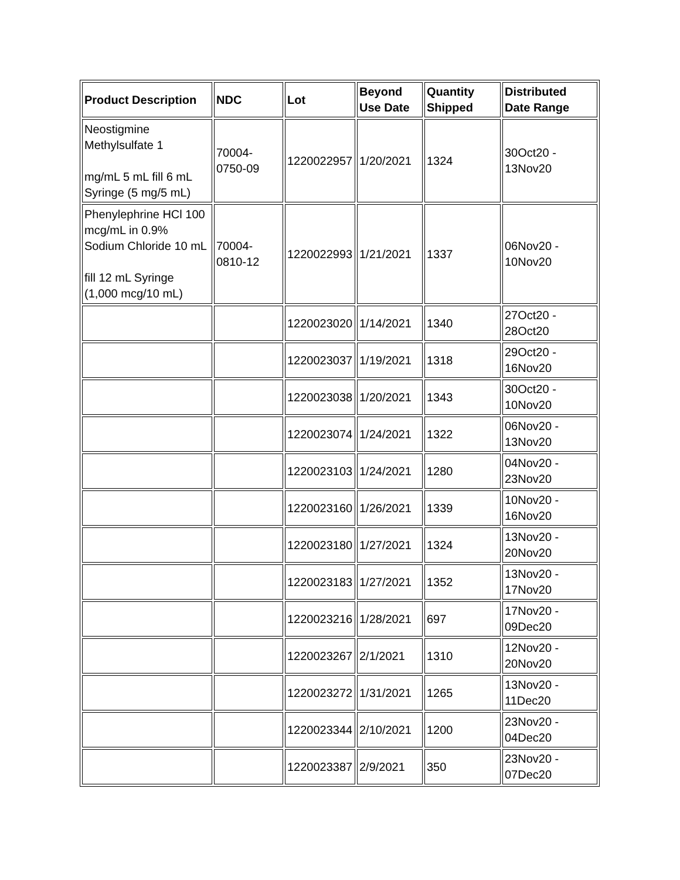| Product Description | NDC | Lot | Beyond Use Date | Quantity Shipped | Distributed Date Range |
| --- | --- | --- | --- | --- | --- |
| Neostigmine Methylsulfate 1 mg/mL 5 mL fill 6 mL Syringe (5 mg/5 mL) | 70004-0750-09 | 1220022957 | 1/20/2021 | 1324 | 30Oct20 - 13Nov20 |
| Phenylephrine HCl 100 mcg/mL in 0.9% Sodium Chloride 10 mL fill 12 mL Syringe (1,000 mcg/10 mL) | 70004-0810-12 | 1220022993 | 1/21/2021 | 1337 | 06Nov20 - 10Nov20 |
| | | 1220023020 | 1/14/2021 | 1340 | 27Oct20 - 28Oct20 |
| | | 1220023037 | 1/19/2021 | 1318 | 29Oct20 - 16Nov20 |
| | | 1220023038 | 1/20/2021 | 1343 | 30Oct20 - 10Nov20 |
| | | 1220023074 | 1/24/2021 | 1322 | 06Nov20 - 13Nov20 |
| | | 1220023103 | 1/24/2021 | 1280 | 04Nov20 - 23Nov20 |
| | | 1220023160 | 1/26/2021 | 1339 | 10Nov20 - 16Nov20 |
| | | 1220023180 | 1/27/2021 | 1324 | 13Nov20 - 20Nov20 |
| | | 1220023183 | 1/27/2021 | 1352 | 13Nov20 - 17Nov20 |
| | | 1220023216 | 1/28/2021 | 697 | 17Nov20 - 09Dec20 |
| | | 1220023267 | 2/1/2021 | 1310 | 12Nov20 - 20Nov20 |
| | | 1220023272 | 1/31/2021 | 1265 | 13Nov20 - 11Dec20 |
| | | 1220023344 | 2/10/2021 | 1200 | 23Nov20 - 04Dec20 |
| | | 1220023387 | 2/9/2021 | 350 | 23Nov20 - 07Dec20 |